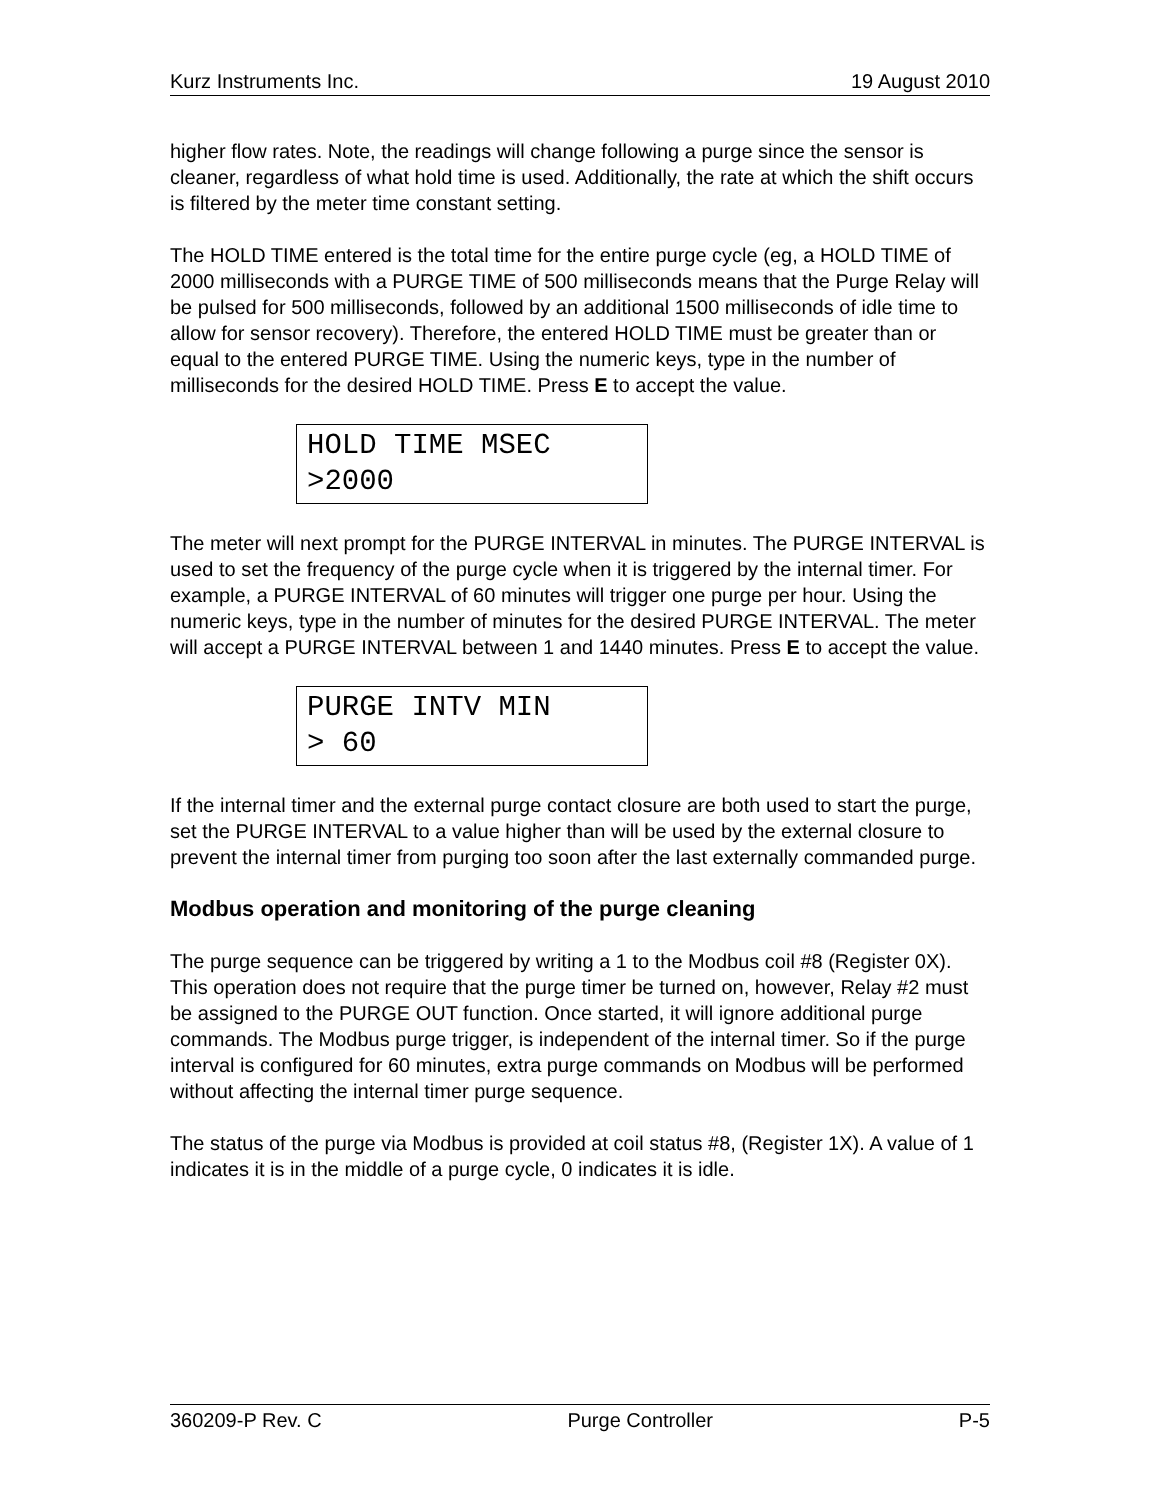Kurz Instruments Inc. 19 August 2010
higher flow rates. Note, the readings will change following a purge since the sensor is cleaner, regardless of what hold time is used. Additionally, the rate at which the shift occurs is filtered by the meter time constant setting.
The HOLD TIME entered is the total time for the entire purge cycle (eg, a HOLD TIME of 2000 milliseconds with a PURGE TIME of 500 milliseconds means that the Purge Relay will be pulsed for 500 milliseconds, followed by an additional 1500 milliseconds of idle time to allow for sensor recovery). Therefore, the entered HOLD TIME must be greater than or equal to the entered PURGE TIME. Using the numeric keys, type in the number of milliseconds for the desired HOLD TIME. Press E to accept the value.
HOLD TIME MSEC
>2000
The meter will next prompt for the PURGE INTERVAL in minutes. The PURGE INTERVAL is used to set the frequency of the purge cycle when it is triggered by the internal timer. For example, a PURGE INTERVAL of 60 minutes will trigger one purge per hour. Using the numeric keys, type in the number of minutes for the desired PURGE INTERVAL. The meter will accept a PURGE INTERVAL between 1 and 1440 minutes. Press E to accept the value.
PURGE INTV MIN
> 60
If the internal timer and the external purge contact closure are both used to start the purge, set the PURGE INTERVAL to a value higher than will be used by the external closure to prevent the internal timer from purging too soon after the last externally commanded purge.
Modbus operation and monitoring of the purge cleaning
The purge sequence can be triggered by writing a 1 to the Modbus coil #8 (Register 0X). This operation does not require that the purge timer be turned on, however, Relay #2 must be assigned to the PURGE OUT function. Once started, it will ignore additional purge commands. The Modbus purge trigger, is independent of the internal timer. So if the purge interval is configured for 60 minutes, extra purge commands on Modbus will be performed without affecting the internal timer purge sequence.
The status of the purge via Modbus is provided at coil status #8, (Register 1X). A value of 1 indicates it is in the middle of a purge cycle, 0 indicates it is idle.
360209-P Rev. C Purge Controller P-5